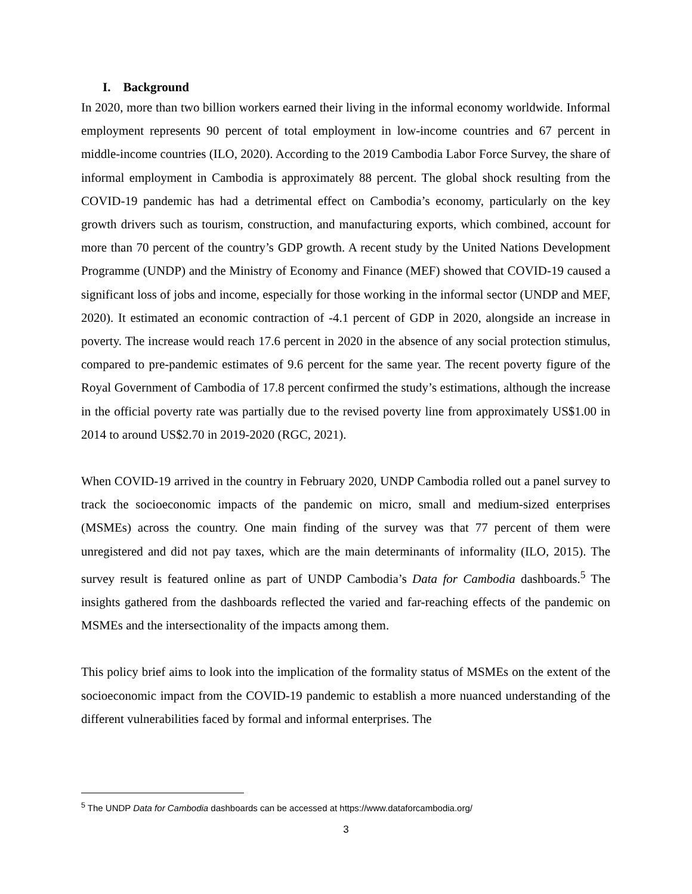I. Background
In 2020, more than two billion workers earned their living in the informal economy worldwide. Informal employment represents 90 percent of total employment in low-income countries and 67 percent in middle-income countries (ILO, 2020). According to the 2019 Cambodia Labor Force Survey, the share of informal employment in Cambodia is approximately 88 percent. The global shock resulting from the COVID-19 pandemic has had a detrimental effect on Cambodia’s economy, particularly on the key growth drivers such as tourism, construction, and manufacturing exports, which combined, account for more than 70 percent of the country’s GDP growth. A recent study by the United Nations Development Programme (UNDP) and the Ministry of Economy and Finance (MEF) showed that COVID-19 caused a significant loss of jobs and income, especially for those working in the informal sector (UNDP and MEF, 2020). It estimated an economic contraction of -4.1 percent of GDP in 2020, alongside an increase in poverty. The increase would reach 17.6 percent in 2020 in the absence of any social protection stimulus, compared to pre-pandemic estimates of 9.6 percent for the same year. The recent poverty figure of the Royal Government of Cambodia of 17.8 percent confirmed the study’s estimations, although the increase in the official poverty rate was partially due to the revised poverty line from approximately US$1.00 in 2014 to around US$2.70 in 2019-2020 (RGC, 2021).
When COVID-19 arrived in the country in February 2020, UNDP Cambodia rolled out a panel survey to track the socioeconomic impacts of the pandemic on micro, small and medium-sized enterprises (MSMEs) across the country. One main finding of the survey was that 77 percent of them were unregistered and did not pay taxes, which are the main determinants of informality (ILO, 2015). The survey result is featured online as part of UNDP Cambodia’s Data for Cambodia dashboards.<sup>5</sup> The insights gathered from the dashboards reflected the varied and far-reaching effects of the pandemic on MSMEs and the intersectionality of the impacts among them.
This policy brief aims to look into the implication of the formality status of MSMEs on the extent of the socioeconomic impact from the COVID-19 pandemic to establish a more nuanced understanding of the different vulnerabilities faced by formal and informal enterprises. The
<sup>5</sup> The UNDP Data for Cambodia dashboards can be accessed at https://www.dataforcambodia.org/
3